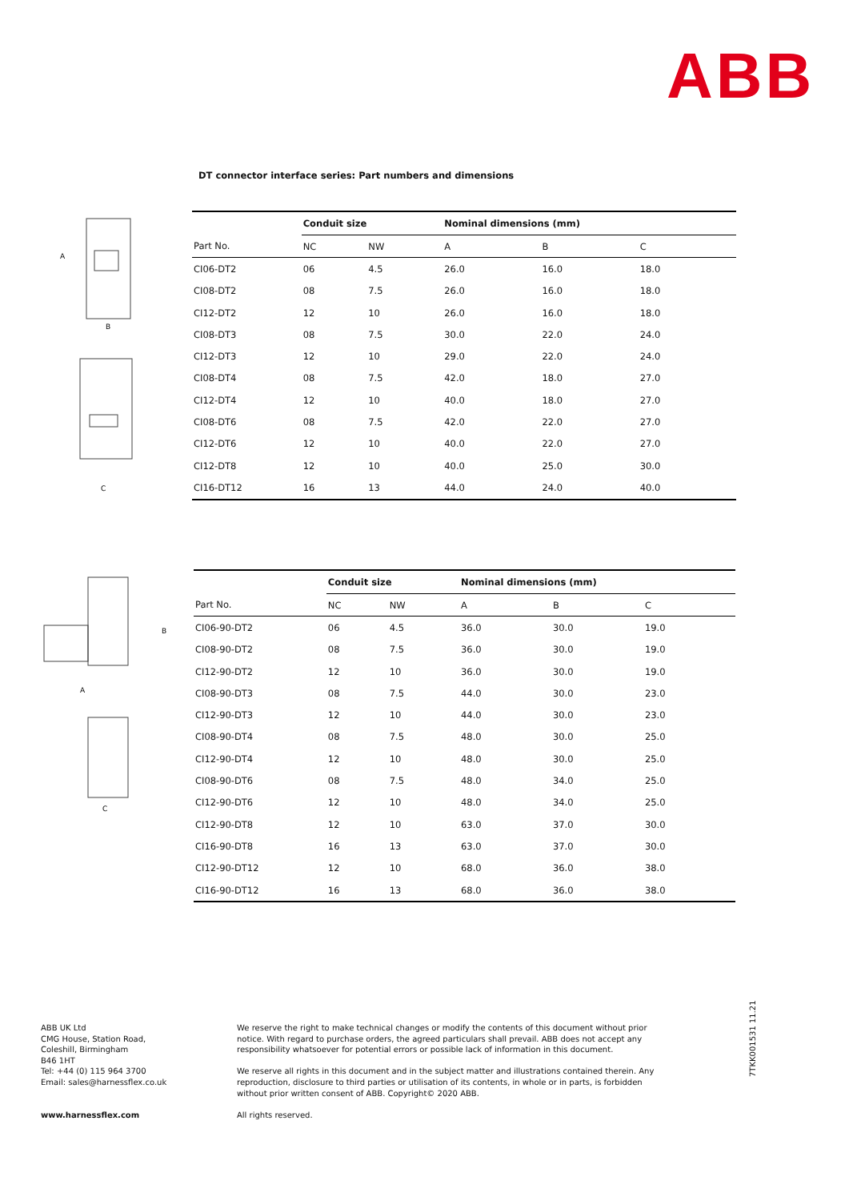ABB
DT connector interface series: Part numbers and dimensions
A
B
C
| | Conduit size | | Nominal dimensions (mm) | | |
| --- | --- | --- | --- | --- | --- |
| Part No. | NC | NW | A | B | C |
| CI06-DT2 | 06 | 4.5 | 26.0 | 16.0 | 18.0 |
| CI08-DT2 | 08 | 7.5 | 26.0 | 16.0 | 18.0 |
| CI12-DT2 | 12 | 10 | 26.0 | 16.0 | 18.0 |
| CI08-DT3 | 08 | 7.5 | 30.0 | 22.0 | 24.0 |
| CI12-DT3 | 12 | 10 | 29.0 | 22.0 | 24.0 |
| CI08-DT4 | 08 | 7.5 | 42.0 | 18.0 | 27.0 |
| CI12-DT4 | 12 | 10 | 40.0 | 18.0 | 27.0 |
| CI08-DT6 | 08 | 7.5 | 42.0 | 22.0 | 27.0 |
| CI12-DT6 | 12 | 10 | 40.0 | 22.0 | 27.0 |
| CI12-DT8 | 12 | 10 | 40.0 | 25.0 | 30.0 |
| CI16-DT12 | 16 | 13 | 44.0 | 24.0 | 40.0 |
B
A
C
| | Conduit size | | Nominal dimensions (mm) | | |
| --- | --- | --- | --- | --- | --- |
| Part No. | NC | NW | A | B | C |
| CI06-90-DT2 | 06 | 4.5 | 36.0 | 30.0 | 19.0 |
| CI08-90-DT2 | 08 | 7.5 | 36.0 | 30.0 | 19.0 |
| CI12-90-DT2 | 12 | 10 | 36.0 | 30.0 | 19.0 |
| CI08-90-DT3 | 08 | 7.5 | 44.0 | 30.0 | 23.0 |
| CI12-90-DT3 | 12 | 10 | 44.0 | 30.0 | 23.0 |
| CI08-90-DT4 | 08 | 7.5 | 48.0 | 30.0 | 25.0 |
| CI12-90-DT4 | 12 | 10 | 48.0 | 30.0 | 25.0 |
| CI08-90-DT6 | 08 | 7.5 | 48.0 | 34.0 | 25.0 |
| CI12-90-DT6 | 12 | 10 | 48.0 | 34.0 | 25.0 |
| CI12-90-DT8 | 12 | 10 | 63.0 | 37.0 | 30.0 |
| CI16-90-DT8 | 16 | 13 | 63.0 | 37.0 | 30.0 |
| CI12-90-DT12 | 12 | 10 | 68.0 | 36.0 | 38.0 |
| CI16-90-DT12 | 16 | 13 | 68.0 | 36.0 | 38.0 |
ABB UK Ltd
CMG House, Station Road,
Coleshill, Birmingham
B46 1HT
Tel: +44 (0) 115 964 3700
Email: sales@harnessflex.co.uk
www.harnessflex.com
We reserve the right to make technical changes or modify the contents of this document without prior notice. With regard to purchase orders, the agreed particulars shall prevail. ABB does not accept any responsibility whatsoever for potential errors or possible lack of information in this document.
We reserve all rights in this document and in the subject matter and illustrations contained therein. Any reproduction, disclosure to third parties or utilisation of its contents, in whole or in parts, is forbidden without prior written consent of ABB. Copyright© 2020 ABB.
All rights reserved.
7TKK001531 11.21